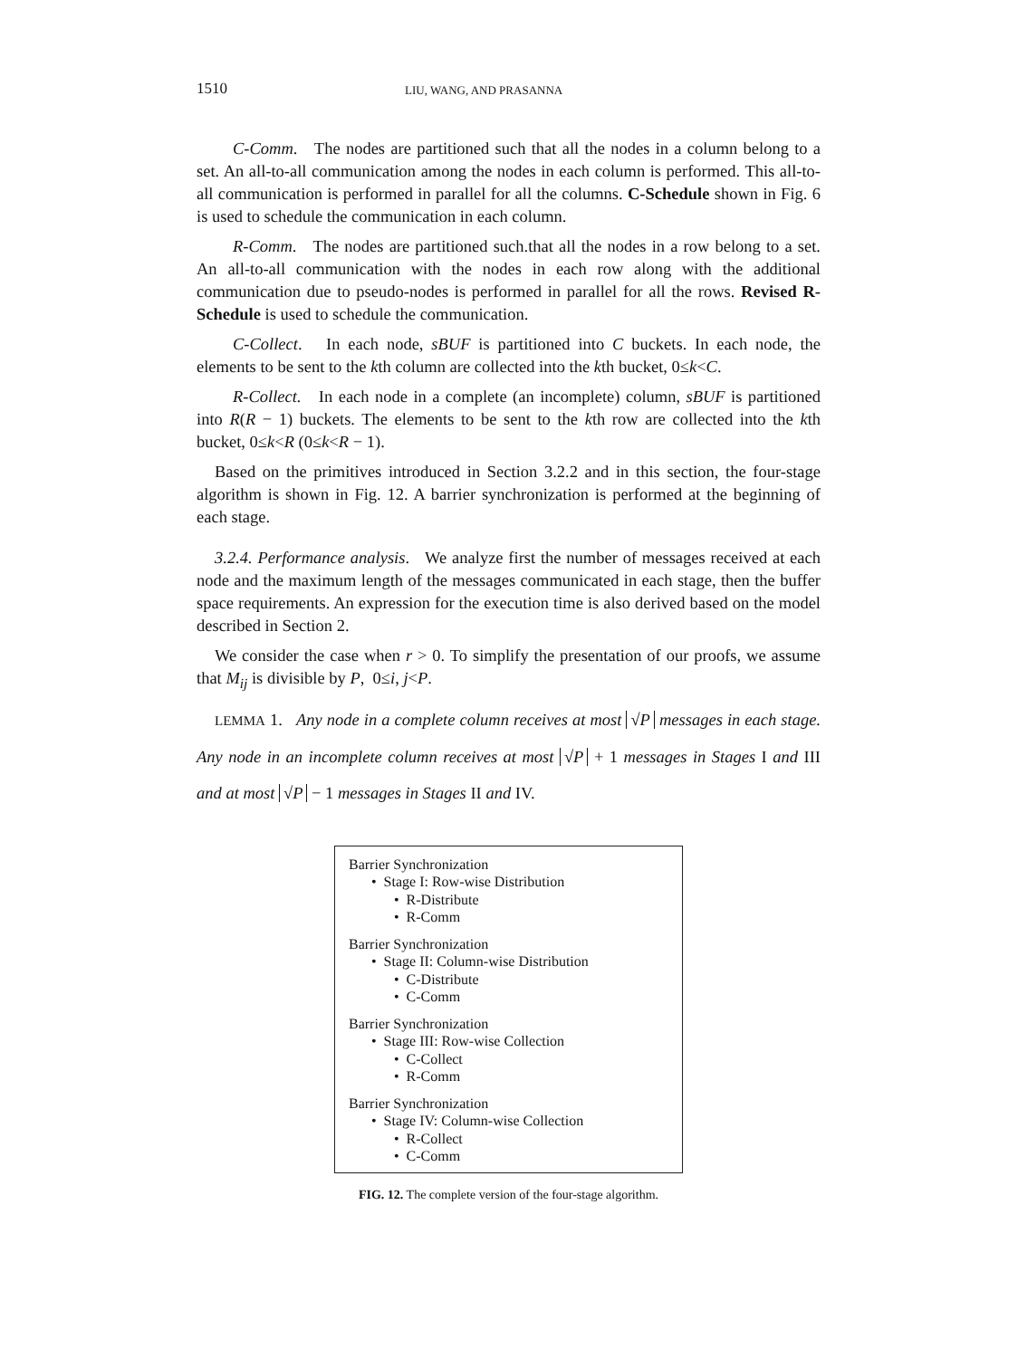1510 LIU, WANG, AND PRASANNA
C-Comm. The nodes are partitioned such that all the nodes in a column belong to a set. An all-to-all communication among the nodes in each column is performed. This all-to-all communication is performed in parallel for all the columns. C-Schedule shown in Fig. 6 is used to schedule the communication in each column.
R-Comm. The nodes are partitioned such.that all the nodes in a row belong to a set. An all-to-all communication with the nodes in each row along with the additional communication due to pseudo-nodes is performed in parallel for all the rows. Revised R-Schedule is used to schedule the communication.
C-Collect. In each node, sBUF is partitioned into C buckets. In each node, the elements to be sent to the kth column are collected into the kth bucket, 0≤k<C.
R-Collect. In each node in a complete (an incomplete) column, sBUF is partitioned into R(R − 1) buckets. The elements to be sent to the kth row are collected into the kth bucket, 0≤k<R (0≤k<R − 1).
Based on the primitives introduced in Section 3.2.2 and in this section, the four-stage algorithm is shown in Fig. 12. A barrier synchronization is performed at the beginning of each stage.
3.2.4. Performance analysis. We analyze first the number of messages received at each node and the maximum length of the messages communicated in each stage, then the buffer space requirements. An expression for the execution time is also derived based on the model described in Section 2.
We consider the case when r > 0. To simplify the presentation of our proofs, we assume that M<sub>ij</sub> is divisible by P, 0≤i, j<P.
LEMMA 1. Any node in a complete column receives at most √P messages in each stage. Any node in an incomplete column receives at most √P + 1 messages in Stages I and III and at most √P − 1 messages in Stages II and IV.
Barrier Synchronization
• Stage I: Row-wise Distribution
• R-Distribute
• R-Comm
Barrier Synchronization
• Stage II: Column-wise Distribution
• C-Distribute
• C-Comm
Barrier Synchronization
• Stage III: Row-wise Collection
• C-Collect
• R-Comm
Barrier Synchronization
• Stage IV: Column-wise Collection
• R-Collect
• C-Comm
FIG. 12. The complete version of the four-stage algorithm.